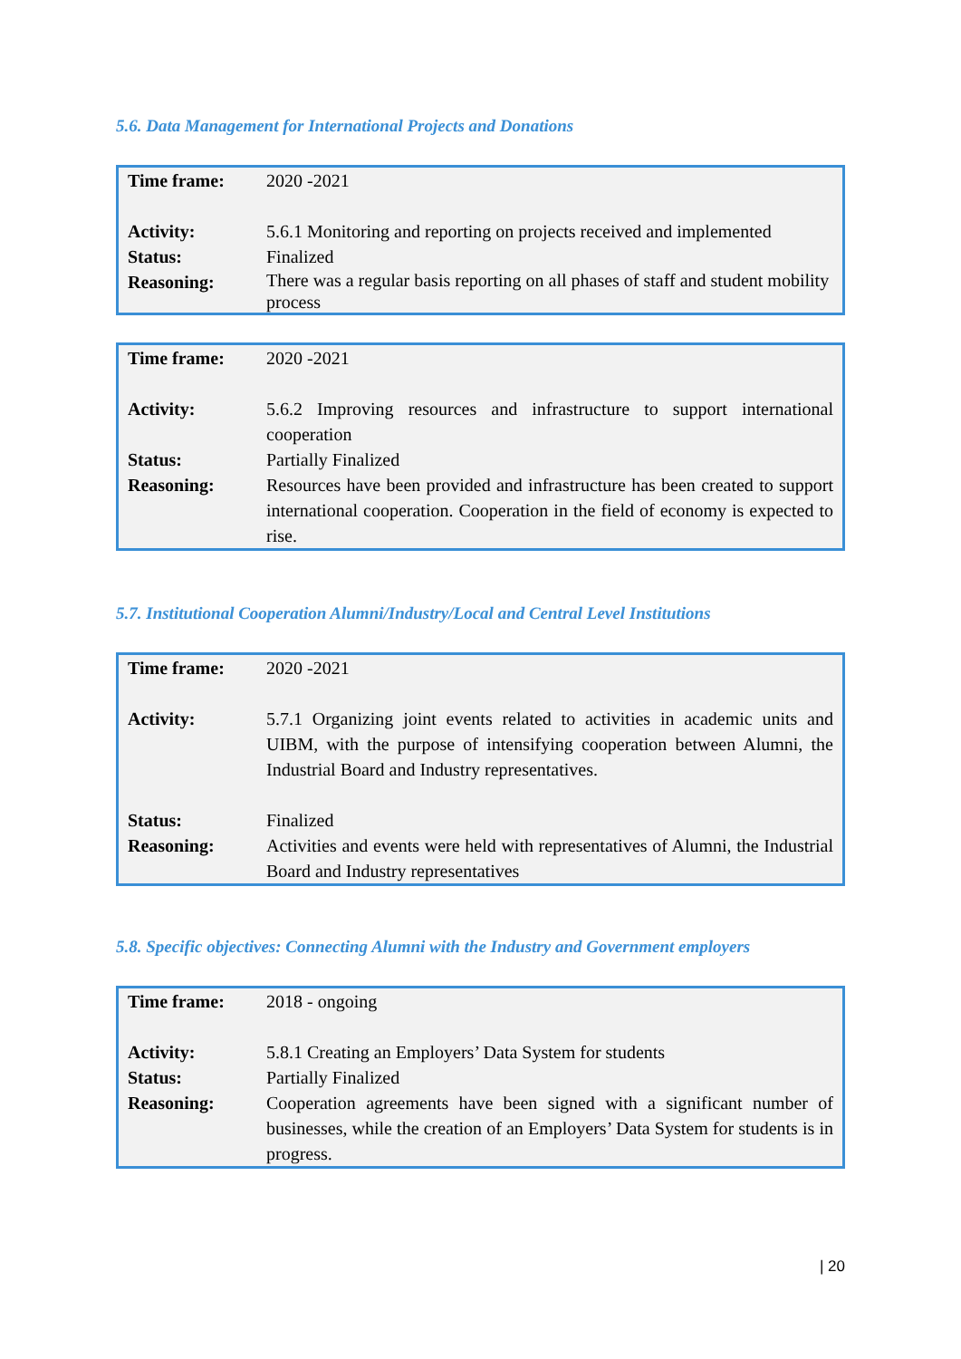5.6. Data Management for International Projects and Donations
| Time frame: | 2020 -2021 |
| Activity: | 5.6.1 Monitoring and reporting on projects received and implemented |
| Status: | Finalized |
| Reasoning: | There was a regular basis reporting on all phases of staff and student mobility process |
| Time frame: | 2020 -2021 |
| Activity: | 5.6.2 Improving resources and infrastructure to support international cooperation |
| Status: | Partially Finalized |
| Reasoning: | Resources have been provided and infrastructure has been created to support international cooperation. Cooperation in the field of economy is expected to rise. |
5.7. Institutional Cooperation Alumni/Industry/Local and Central Level Institutions
| Time frame: | 2020 -2021 |
| Activity: | 5.7.1 Organizing joint events related to activities in academic units and UIBM, with the purpose of intensifying cooperation between Alumni, the Industrial Board and Industry representatives. |
| Status: | Finalized |
| Reasoning: | Activities and events were held with representatives of Alumni, the Industrial Board and Industry representatives |
5.8. Specific objectives: Connecting Alumni with the Industry and Government employers
| Time frame: | 2018 - ongoing |
| Activity: | 5.8.1 Creating an Employers’ Data System for students |
| Status: | Partially Finalized |
| Reasoning: | Cooperation agreements have been signed with a significant number of businesses, while the creation of an Employers’ Data System for students is in progress. |
| 20